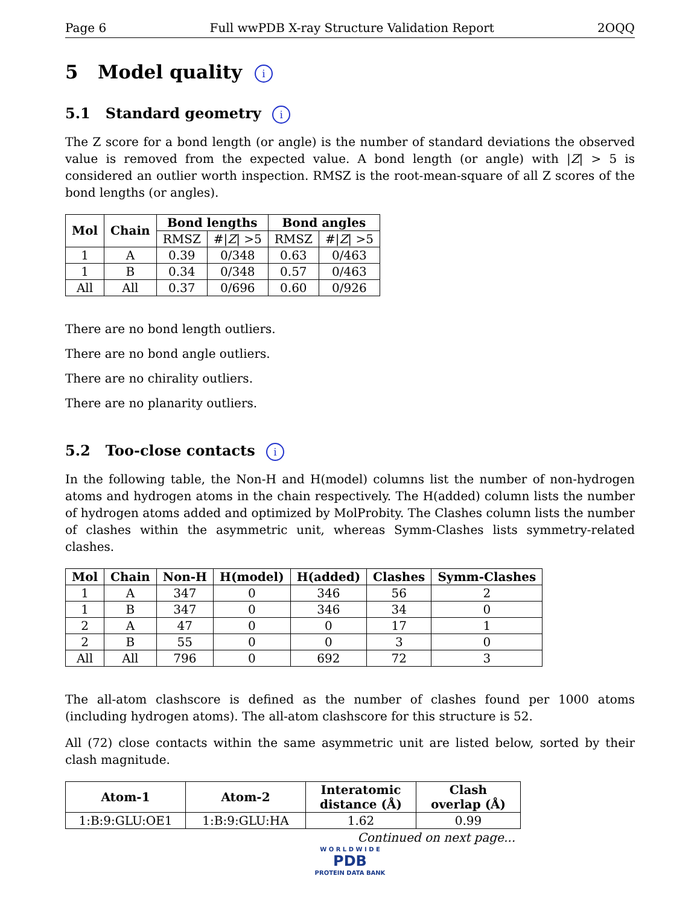Page 6 Full wwPDB X-ray Structure Validation Report 2OQQ
5 Model quality i
5.1 Standard geometry i
The Z score for a bond length (or angle) is the number of standard deviations the observed value is removed from the expected value. A bond length (or angle) with |Z| > 5 is considered an outlier worth inspection. RMSZ is the root-mean-square of all Z scores of the bond lengths (or angles).
| Mol | Chain | Bond lengths | | Bond angles | |
| --- | --- | --- | --- | --- | --- |
| | | RMSZ | #/ Z / >5 | RMSZ | #/ Z / >5 |
| 1 | A | 0.39 | 0/348 | 0.63 | 0/463 |
| 1 | B | 0.34 | 0/348 | 0.57 | 0/463 |
| All | All | 0.37 | 0/696 | 0.60 | 0/926 |
There are no bond length outliers.
There are no bond angle outliers.
There are no chirality outliers.
There are no planarity outliers.
5.2 Too-close contacts i
In the following table, the Non-H and H(model) columns list the number of non-hydrogen atoms and hydrogen atoms in the chain respectively. The H(added) column lists the number of hydrogen atoms added and optimized by MolProbity. The Clashes column lists the number of clashes within the asymmetric unit, whereas Symm-Clashes lists symmetry-related clashes.
| Mol | Chain | Non-H | H(model) | H(added) | Clashes | Symm-Clashes |
| --- | --- | --- | --- | --- | --- | --- |
| 1 | A | 347 | 0 | 346 | 56 | 2 |
| 1 | B | 347 | 0 | 346 | 34 | 0 |
| 2 | A | 47 | 0 | 0 | 17 | 1 |
| 2 | B | 55 | 0 | 0 | 3 | 0 |
| All | All | 796 | 0 | 692 | 72 | 3 |
The all-atom clashscore is defined as the number of clashes found per 1000 atoms (including hydrogen atoms). The all-atom clashscore for this structure is 52.
All (72) close contacts within the same asymmetric unit are listed below, sorted by their clash magnitude.
| Atom-1 | Atom-2 | Interatomic distance (Å) | Clash overlap (Å) |
| --- | --- | --- | --- |
| 1:B:9:GLU:OE1 | 1:B:9:GLU:HA | 1.62 | 0.99 |
Continued on next page...
W O R L D W I D E
PDB
PROTEIN DATA BANK